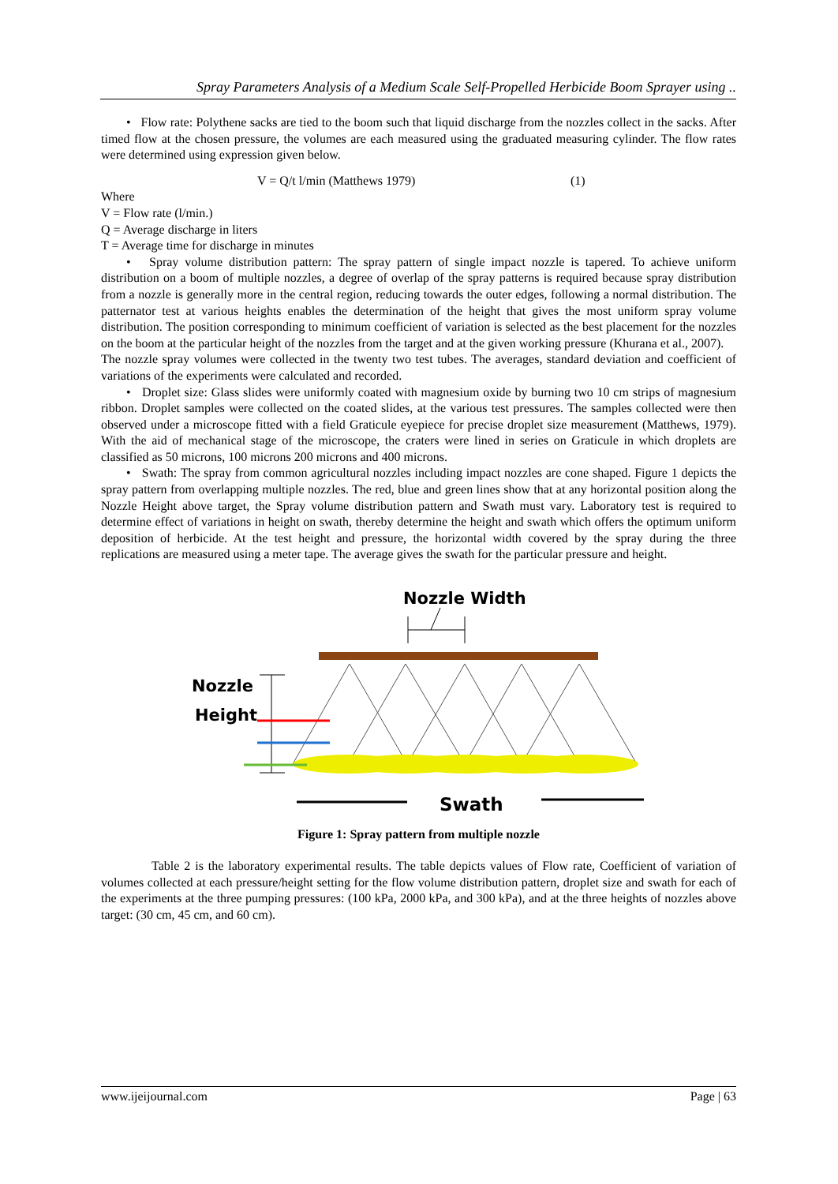Spray Parameters Analysis of a Medium Scale Self-Propelled Herbicide Boom Sprayer using ..
• Flow rate: Polythene sacks are tied to the boom such that liquid discharge from the nozzles collect in the sacks. After timed flow at the chosen pressure, the volumes are each measured using the graduated measuring cylinder. The flow rates were determined using expression given below.
V = Q/t l/min (Matthews 1979) (1)
Where
V = Flow rate (l/min.)
Q = Average discharge in liters
T = Average time for discharge in minutes
• Spray volume distribution pattern: The spray pattern of single impact nozzle is tapered. To achieve uniform distribution on a boom of multiple nozzles, a degree of overlap of the spray patterns is required because spray distribution from a nozzle is generally more in the central region, reducing towards the outer edges, following a normal distribution. The patternator test at various heights enables the determination of the height that gives the most uniform spray volume distribution. The position corresponding to minimum coefficient of variation is selected as the best placement for the nozzles on the boom at the particular height of the nozzles from the target and at the given working pressure (Khurana et al., 2007).
The nozzle spray volumes were collected in the twenty two test tubes. The averages, standard deviation and coefficient of variations of the experiments were calculated and recorded.
• Droplet size: Glass slides were uniformly coated with magnesium oxide by burning two 10 cm strips of magnesium ribbon. Droplet samples were collected on the coated slides, at the various test pressures. The samples collected were then observed under a microscope fitted with a field Graticule eyepiece for precise droplet size measurement (Matthews, 1979). With the aid of mechanical stage of the microscope, the craters were lined in series on Graticule in which droplets are classified as 50 microns, 100 microns 200 microns and 400 microns.
• Swath: The spray from common agricultural nozzles including impact nozzles are cone shaped. Figure 1 depicts the spray pattern from overlapping multiple nozzles. The red, blue and green lines show that at any horizontal position along the Nozzle Height above target, the Spray volume distribution pattern and Swath must vary. Laboratory test is required to determine effect of variations in height on swath, thereby determine the height and swath which offers the optimum uniform deposition of herbicide. At the test height and pressure, the horizontal width covered by the spray during the three replications are measured using a meter tape. The average gives the swath for the particular pressure and height.
Nozzle Width
Nozzle
Height
Swath
Figure 1: Spray pattern from multiple nozzle
Table 2 is the laboratory experimental results. The table depicts values of Flow rate, Coefficient of variation of volumes collected at each pressure/height setting for the flow volume distribution pattern, droplet size and swath for each of the experiments at the three pumping pressures: (100 kPa, 2000 kPa, and 300 kPa), and at the three heights of nozzles above target: (30 cm, 45 cm, and 60 cm).
www.ijeijournal.com Page | 63